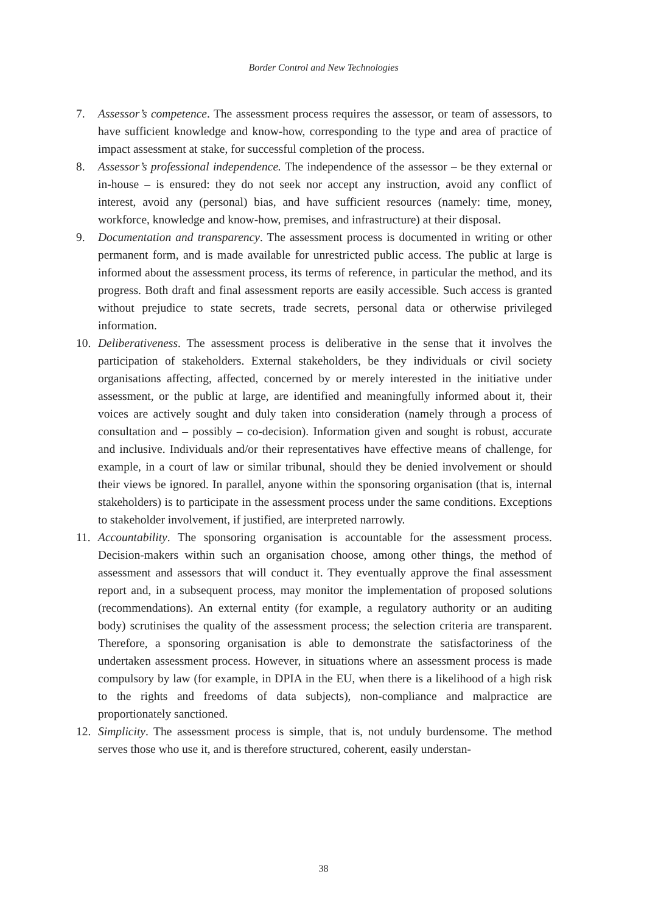Border Control and New Technologies
7. Assessor’s competence. The assessment process requires the assessor, or team of assessors, to have sufficient knowledge and know-how, corresponding to the type and area of practice of impact assessment at stake, for successful completion of the process.
8. Assessor’s professional independence. The independence of the assessor – be they external or in-house – is ensured: they do not seek nor accept any instruction, avoid any conflict of interest, avoid any (personal) bias, and have sufficient resources (namely: time, money, workforce, knowledge and know-how, premises, and infrastructure) at their disposal.
9. Documentation and transparency. The assessment process is documented in writing or other permanent form, and is made available for unrestricted public access. The public at large is informed about the assessment process, its terms of reference, in particular the method, and its progress. Both draft and final assessment reports are easily accessible. Such access is granted without prejudice to state secrets, trade secrets, personal data or otherwise privileged information.
10. Deliberativeness. The assessment process is deliberative in the sense that it involves the participation of stakeholders. External stakeholders, be they individuals or civil society organisations affecting, affected, concerned by or merely interested in the initiative under assessment, or the public at large, are identified and meaningfully informed about it, their voices are actively sought and duly taken into consideration (namely through a process of consultation and – possibly – co-decision). Information given and sought is robust, accurate and inclusive. Individuals and/or their representatives have effective means of challenge, for example, in a court of law or similar tribunal, should they be denied involvement or should their views be ignored. In parallel, anyone within the sponsoring organisation (that is, internal stakeholders) is to participate in the assessment process under the same conditions. Exceptions to stakeholder involvement, if justified, are interpreted narrowly.
11. Accountability. The sponsoring organisation is accountable for the assessment process. Decision-makers within such an organisation choose, among other things, the method of assessment and assessors that will conduct it. They eventually approve the final assessment report and, in a subsequent process, may monitor the implementation of proposed solutions (recommendations). An external entity (for example, a regulatory authority or an auditing body) scrutinises the quality of the assessment process; the selection criteria are transparent. Therefore, a sponsoring organisation is able to demonstrate the satisfactoriness of the undertaken assessment process. However, in situations where an assessment process is made compulsory by law (for example, in DPIA in the EU, when there is a likelihood of a high risk to the rights and freedoms of data subjects), non-compliance and malpractice are proportionately sanctioned.
12. Simplicity. The assessment process is simple, that is, not unduly burdensome. The method serves those who use it, and is therefore structured, coherent, easily understan-
38